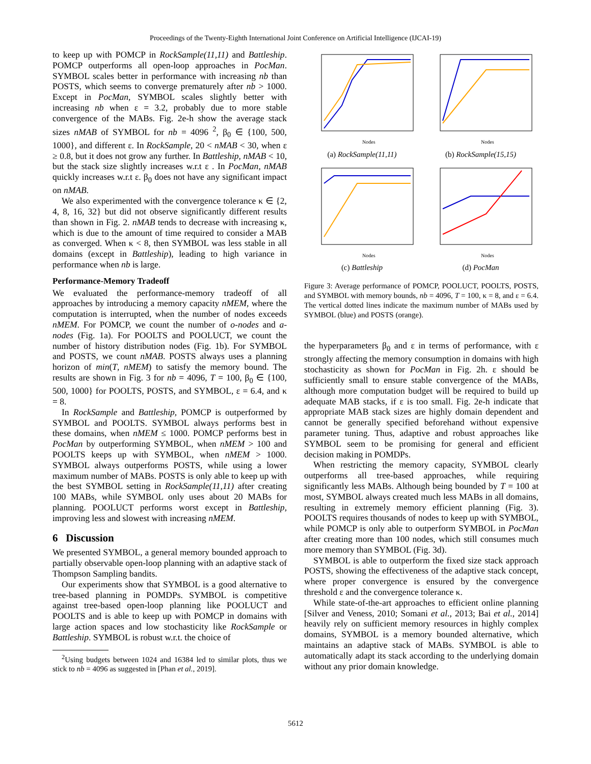Proceedings of the Twenty-Eighth International Joint Conference on Artificial Intelligence (IJCAI-19)
to keep up with POMCP in RockSample(11,11) and Battleship. POMCP outperforms all open-loop approaches in PocMan. SYMBOL scales better in performance with increasing nb than POSTS, which seems to converge prematurely after nb > 1000. Except in PocMan, SYMBOL scales slightly better with increasing nb when ε = 3.2, probably due to more stable convergence of the MABs. Fig. 2e-h show the average stack sizes nMAB of SYMBOL for nb = 4096 <sup>2</sup>, β<sub>0</sub> ∈ {100, 500, 1000}, and different ε. In RockSample, 20 < nMAB < 30, when ε ≥ 0.8, but it does not grow any further. In Battleship, nMAB < 10, but the stack size slightly increases w.r.t ε . In PocMan, nMAB quickly increases w.r.t ε. β<sub>0</sub> does not have any significant impact on nMAB.
We also experimented with the convergence tolerance κ ∈ {2, 4, 8, 16, 32} but did not observe significantly different results than shown in Fig. 2. nMAB tends to decrease with increasing κ, which is due to the amount of time required to consider a MAB as converged. When κ < 8, then SYMBOL was less stable in all domains (except in Battleship), leading to high variance in performance when nb is large.
Performance-Memory Tradeoff
We evaluated the performance-memory tradeoff of all approaches by introducing a memory capacity nMEM, where the computation is interrupted, when the number of nodes exceeds nMEM. For POMCP, we count the number of o-nodes and a-nodes (Fig. 1a). For POOLTS and POOLUCT, we count the number of history distribution nodes (Fig. 1b). For SYMBOL and POSTS, we count nMAB. POSTS always uses a planning horizon of min(T, nMEM) to satisfy the memory bound. The results are shown in Fig. 3 for nb = 4096, T = 100, β<sub>0</sub> ∈ {100, 500, 1000} for POOLTS, POSTS, and SYMBOL, ε = 6.4, and κ = 8.
In RockSample and Battleship, POMCP is outperformed by SYMBOL and POOLTS. SYMBOL always performs best in these domains, when nMEM ≤ 1000. POMCP performs best in PocMan by outperforming SYMBOL, when nMEM > 100 and POOLTS keeps up with SYMBOL, when nMEM > 1000. SYMBOL always outperforms POSTS, while using a lower maximum number of MABs. POSTS is only able to keep up with the best SYMBOL setting in RockSample(11,11) after creating 100 MABs, while SYMBOL only uses about 20 MABs for planning. POOLUCT performs worst except in Battleship, improving less and slowest with increasing nMEM.
6 Discussion
We presented SYMBOL, a general memory bounded approach to partially observable open-loop planning with an adaptive stack of Thompson Sampling bandits.
Our experiments show that SYMBOL is a good alternative to tree-based planning in POMDPs. SYMBOL is competitive against tree-based open-loop planning like POOLUCT and POOLTS and is able to keep up with POMCP in domains with large action spaces and low stochasticity like RockSample or Battleship. SYMBOL is robust w.r.t. the choice of
<sup>2</sup> Using budgets between 1024 and 16384 led to similar plots, thus we stick to nb = 4096 as suggested in [Phan et al., 2019].
Nodes
(a) RockSample(11,11)
Nodes
(b) RockSample(15,15)
Nodes
(c) Battleship
Nodes
(d) PocMan
Figure 3: Average performance of POMCP, POOLUCT, POOLTS, POSTS, and SYMBOL with memory bounds, nb = 4096, T = 100, κ = 8, and ε = 6.4. The vertical dotted lines indicate the maximum number of MABs used by SYMBOL (blue) and POSTS (orange).
the hyperparameters β<sub>0</sub> and ε in terms of performance, with ε strongly affecting the memory consumption in domains with high stochasticity as shown for PocMan in Fig. 2h. ε should be sufficiently small to ensure stable convergence of the MABs, although more computation budget will be required to build up adequate MAB stacks, if ε is too small. Fig. 2e-h indicate that appropriate MAB stack sizes are highly domain dependent and cannot be generally specified beforehand without expensive parameter tuning. Thus, adaptive and robust approaches like SYMBOL seem to be promising for general and efficient decision making in POMDPs.
When restricting the memory capacity, SYMBOL clearly outperforms all tree-based approaches, while requiring significantly less MABs. Although being bounded by T = 100 at most, SYMBOL always created much less MABs in all domains, resulting in extremely memory efficient planning (Fig. 3). POOLTS requires thousands of nodes to keep up with SYMBOL, while POMCP is only able to outperform SYMBOL in PocMan after creating more than 100 nodes, which still consumes much more memory than SYMBOL (Fig. 3d).
SYMBOL is able to outperform the fixed size stack approach POSTS, showing the effectiveness of the adaptive stack concept, where proper convergence is ensured by the convergence threshold ε and the convergence tolerance κ.
While state-of-the-art approaches to efficient online planning [Silver and Veness, 2010; Somani et al., 2013; Bai et al., 2014] heavily rely on sufficient memory resources in highly complex domains, SYMBOL is a memory bounded alternative, which maintains an adaptive stack of MABs. SYMBOL is able to automatically adapt its stack according to the underlying domain without any prior domain knowledge.
5612